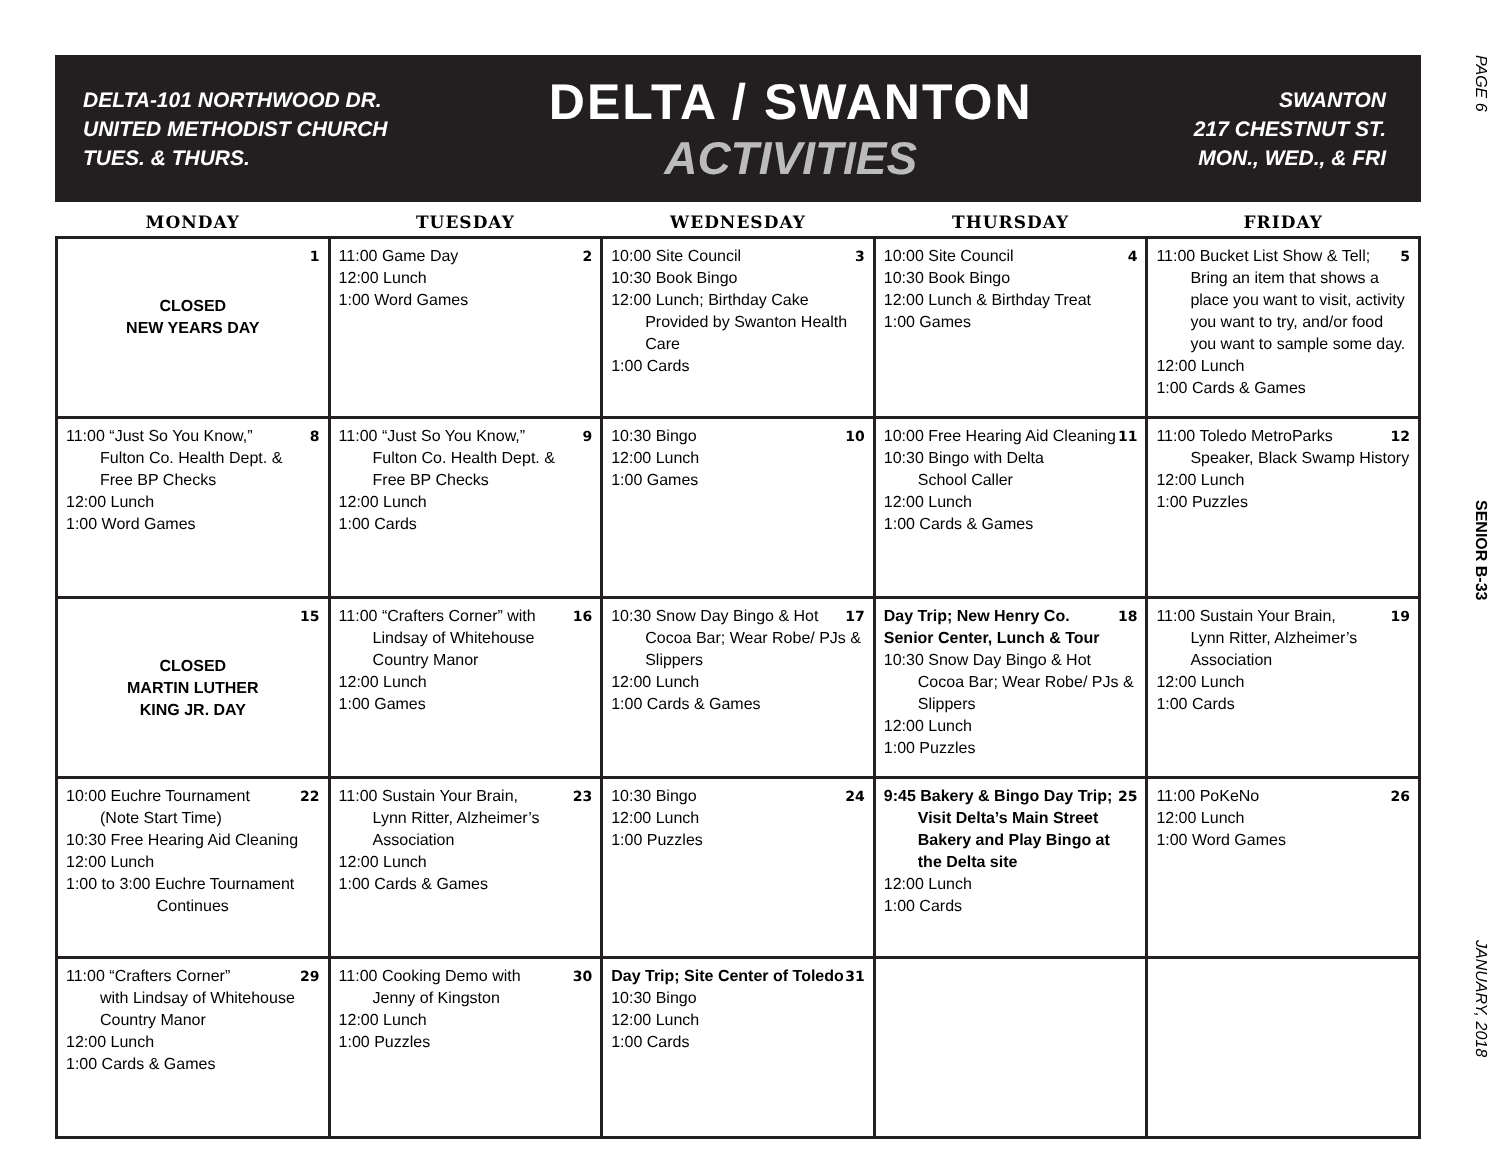DELTA-101 NORTHWOOD DR.
UNITED METHODIST CHURCH
TUES. & THURS.
DELTA / SWANTON
ACTIVITIES
SWANTON
217 CHESTNUT ST.
MON., WED., & FRI
PAGE 6
SENIOR B-33
JANUARY, 2018
| MONDAY | TUESDAY | WEDNESDAY | THURSDAY | FRIDAY |
| --- | --- | --- | --- | --- |
| 1 CLOSED NEW YEARS DAY | 2 11:00 Game Day 12:00 Lunch 1:00 Word Games | 3 10:00 Site Council 10:30 Book Bingo 12:00 Lunch; Birthday Cake Provided by Swanton Health Care 1:00 Cards | 4 10:00 Site Council 10:30 Book Bingo 12:00 Lunch & Birthday Treat 1:00 Games | 5 11:00 Bucket List Show & Tell; Bring an item that shows a place you want to visit, activity you want to try, and/or food you want to sample some day. 12:00 Lunch 1:00 Cards & Games |
| 8 11:00 “Just So You Know,” Fulton Co. Health Dept. & Free BP Checks 12:00 Lunch 1:00 Word Games | 9 11:00 “Just So You Know,” Fulton Co. Health Dept. & Free BP Checks 12:00 Lunch 1:00 Cards | 10 10:30 Bingo 12:00 Lunch 1:00 Games | 11 10:00 Free Hearing Aid Cleaning 10:30 Bingo with Delta School Caller 12:00 Lunch 1:00 Cards & Games | 12 11:00 Toledo MetroParks Speaker, Black Swamp History 12:00 Lunch 1:00 Puzzles |
| 15 CLOSED MARTIN LUTHER KING JR. DAY | 16 11:00 “Crafters Corner” with Lindsay of Whitehouse Country Manor 12:00 Lunch 1:00 Games | 17 10:30 Snow Day Bingo & Hot Cocoa Bar; Wear Robe/ PJs & Slippers 12:00 Lunch 1:00 Cards & Games | 18 Day Trip; New Henry Co. Senior Center, Lunch & Tour 10:30 Snow Day Bingo & Hot Cocoa Bar; Wear Robe/ PJs & Slippers 12:00 Lunch 1:00 Puzzles | 19 11:00 Sustain Your Brain, Lynn Ritter, Alzheimer’s Association 12:00 Lunch 1:00 Cards |
| 22 10:00 Euchre Tournament (Note Start Time) 10:30 Free Hearing Aid Cleaning 12:00 Lunch 1:00 to 3:00 Euchre Tournament Continues | 23 11:00 Sustain Your Brain, Lynn Ritter, Alzheimer’s Association 12:00 Lunch 1:00 Cards & Games | 24 10:30 Bingo 12:00 Lunch 1:00 Puzzles | 25 9:45 Bakery & Bingo Day Trip; Visit Delta’s Main Street Bakery and Play Bingo at the Delta site 12:00 Lunch 1:00 Cards | 26 11:00 PoKeNo 12:00 Lunch 1:00 Word Games |
| 29 11:00 “Crafters Corner” with Lindsay of Whitehouse Country Manor 12:00 Lunch 1:00 Cards & Games | 30 11:00 Cooking Demo with Jenny of Kingston 12:00 Lunch 1:00 Puzzles | 31 Day Trip; Site Center of Toledo 10:30 Bingo 12:00 Lunch 1:00 Cards | | |